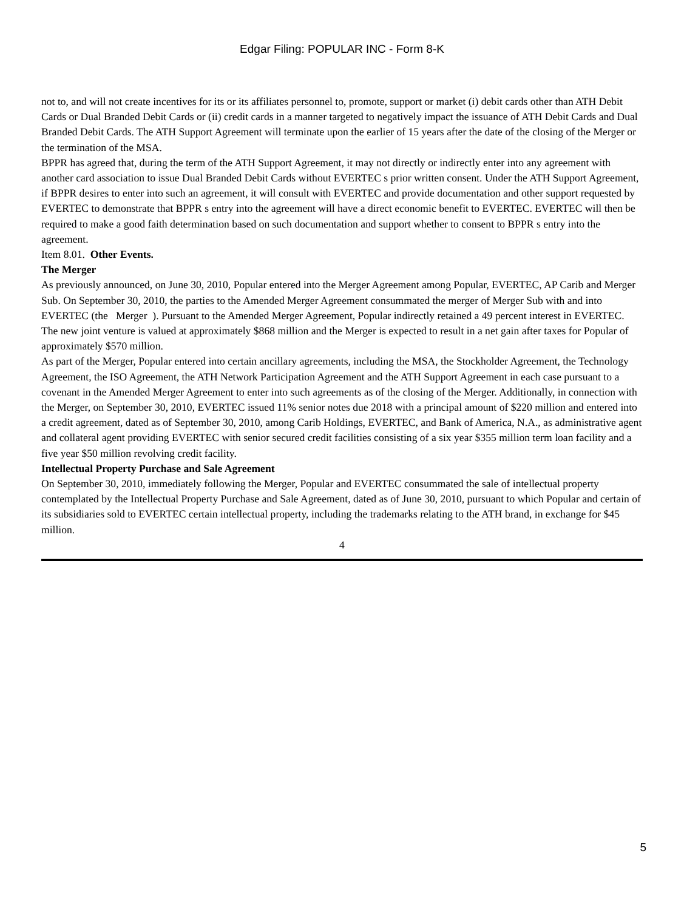Edgar Filing: POPULAR INC - Form 8-K
not to, and will not create incentives for its or its affiliates personnel to, promote, support or market (i) debit cards other than ATH Debit Cards or Dual Branded Debit Cards or (ii) credit cards in a manner targeted to negatively impact the issuance of ATH Debit Cards and Dual Branded Debit Cards. The ATH Support Agreement will terminate upon the earlier of 15 years after the date of the closing of the Merger or the termination of the MSA.
BPPR has agreed that, during the term of the ATH Support Agreement, it may not directly or indirectly enter into any agreement with another card association to issue Dual Branded Debit Cards without EVERTEC s prior written consent. Under the ATH Support Agreement, if BPPR desires to enter into such an agreement, it will consult with EVERTEC and provide documentation and other support requested by EVERTEC to demonstrate that BPPR s entry into the agreement will have a direct economic benefit to EVERTEC. EVERTEC will then be required to make a good faith determination based on such documentation and support whether to consent to BPPR s entry into the agreement.
Item 8.01. Other Events.
The Merger
As previously announced, on June 30, 2010, Popular entered into the Merger Agreement among Popular, EVERTEC, AP Carib and Merger Sub. On September 30, 2010, the parties to the Amended Merger Agreement consummated the merger of Merger Sub with and into EVERTEC (the Merger ). Pursuant to the Amended Merger Agreement, Popular indirectly retained a 49 percent interest in EVERTEC. The new joint venture is valued at approximately $868 million and the Merger is expected to result in a net gain after taxes for Popular of approximately $570 million.
As part of the Merger, Popular entered into certain ancillary agreements, including the MSA, the Stockholder Agreement, the Technology Agreement, the ISO Agreement, the ATH Network Participation Agreement and the ATH Support Agreement in each case pursuant to a covenant in the Amended Merger Agreement to enter into such agreements as of the closing of the Merger. Additionally, in connection with the Merger, on September 30, 2010, EVERTEC issued 11% senior notes due 2018 with a principal amount of $220 million and entered into a credit agreement, dated as of September 30, 2010, among Carib Holdings, EVERTEC, and Bank of America, N.A., as administrative agent and collateral agent providing EVERTEC with senior secured credit facilities consisting of a six year $355 million term loan facility and a five year $50 million revolving credit facility.
Intellectual Property Purchase and Sale Agreement
On September 30, 2010, immediately following the Merger, Popular and EVERTEC consummated the sale of intellectual property contemplated by the Intellectual Property Purchase and Sale Agreement, dated as of June 30, 2010, pursuant to which Popular and certain of its subsidiaries sold to EVERTEC certain intellectual property, including the trademarks relating to the ATH brand, in exchange for $45 million.
4
5